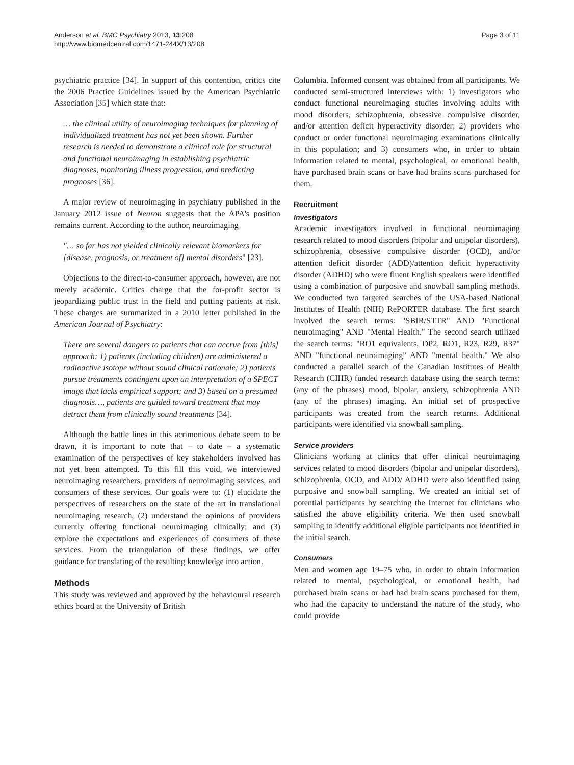Anderson et al. BMC Psychiatry 2013, 13:208
http://www.biomedcentral.com/1471-244X/13/208
Page 3 of 11
psychiatric practice [34]. In support of this contention, critics cite the 2006 Practice Guidelines issued by the American Psychiatric Association [35] which state that:
… the clinical utility of neuroimaging techniques for planning of individualized treatment has not yet been shown. Further research is needed to demonstrate a clinical role for structural and functional neuroimaging in establishing psychiatric diagnoses, monitoring illness progression, and predicting prognoses [36].
A major review of neuroimaging in psychiatry published in the January 2012 issue of Neuron suggests that the APA's position remains current. According to the author, neuroimaging
"… so far has not yielded clinically relevant biomarkers for [disease, prognosis, or treatment of] mental disorders" [23].
Objections to the direct-to-consumer approach, however, are not merely academic. Critics charge that the for-profit sector is jeopardizing public trust in the field and putting patients at risk. These charges are summarized in a 2010 letter published in the American Journal of Psychiatry:
There are several dangers to patients that can accrue from [this] approach: 1) patients (including children) are administered a radioactive isotope without sound clinical rationale; 2) patients pursue treatments contingent upon an interpretation of a SPECT image that lacks empirical support; and 3) based on a presumed diagnosis…, patients are guided toward treatment that may detract them from clinically sound treatments [34].
Although the battle lines in this acrimonious debate seem to be drawn, it is important to note that – to date – a systematic examination of the perspectives of key stakeholders involved has not yet been attempted. To this fill this void, we interviewed neuroimaging researchers, providers of neuroimaging services, and consumers of these services. Our goals were to: (1) elucidate the perspectives of researchers on the state of the art in translational neuroimaging research; (2) understand the opinions of providers currently offering functional neuroimaging clinically; and (3) explore the expectations and experiences of consumers of these services. From the triangulation of these findings, we offer guidance for translating of the resulting knowledge into action.
Methods
This study was reviewed and approved by the behavioural research ethics board at the University of British
Columbia. Informed consent was obtained from all participants. We conducted semi-structured interviews with: 1) investigators who conduct functional neuroimaging studies involving adults with mood disorders, schizophrenia, obsessive compulsive disorder, and/or attention deficit hyperactivity disorder; 2) providers who conduct or order functional neuroimaging examinations clinically in this population; and 3) consumers who, in order to obtain information related to mental, psychological, or emotional health, have purchased brain scans or have had brains scans purchased for them.
Recruitment
Investigators
Academic investigators involved in functional neuroimaging research related to mood disorders (bipolar and unipolar disorders), schizophrenia, obsessive compulsive disorder (OCD), and/or attention deficit disorder (ADD)/attention deficit hyperactivity disorder (ADHD) who were fluent English speakers were identified using a combination of purposive and snowball sampling methods. We conducted two targeted searches of the USA-based National Institutes of Health (NIH) RePORTER database. The first search involved the search terms: "SBIR/STTR" AND "Functional neuroimaging" AND "Mental Health." The second search utilized the search terms: "RO1 equivalents, DP2, RO1, R23, R29, R37" AND "functional neuroimaging" AND "mental health." We also conducted a parallel search of the Canadian Institutes of Health Research (CIHR) funded research database using the search terms: (any of the phrases) mood, bipolar, anxiety, schizophrenia AND (any of the phrases) imaging. An initial set of prospective participants was created from the search returns. Additional participants were identified via snowball sampling.
Service providers
Clinicians working at clinics that offer clinical neuroimaging services related to mood disorders (bipolar and unipolar disorders), schizophrenia, OCD, and ADD/ ADHD were also identified using purposive and snowball sampling. We created an initial set of potential participants by searching the Internet for clinicians who satisfied the above eligibility criteria. We then used snowball sampling to identify additional eligible participants not identified in the initial search.
Consumers
Men and women age 19–75 who, in order to obtain information related to mental, psychological, or emotional health, had purchased brain scans or had had brain scans purchased for them, who had the capacity to understand the nature of the study, who could provide